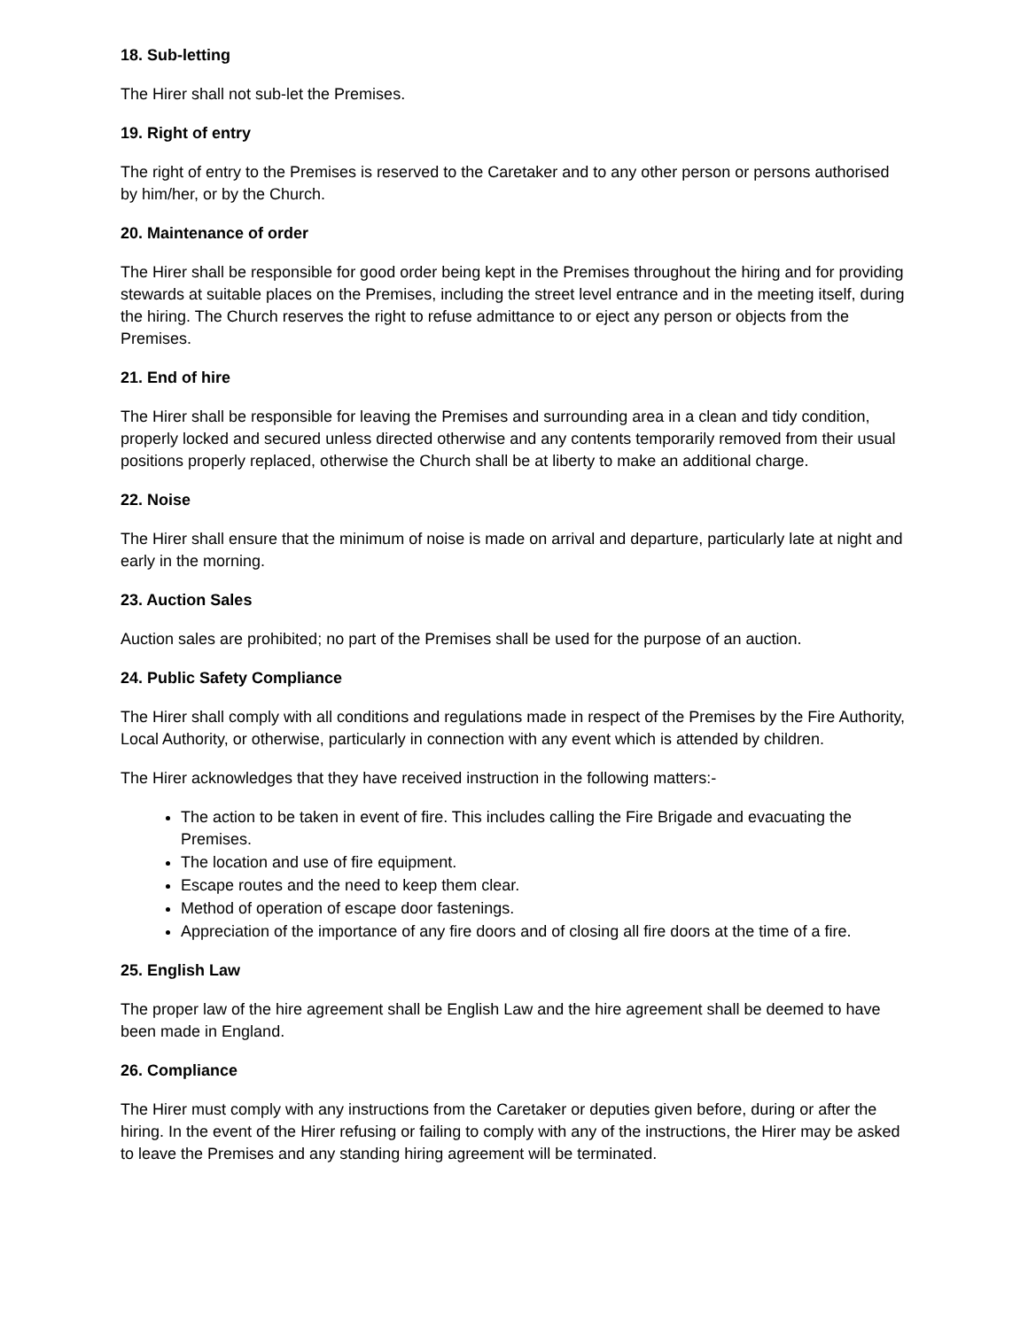18. Sub-letting
The Hirer shall not sub-let the Premises.
19. Right of entry
The right of entry to the Premises is reserved to the Caretaker and to any other person or persons authorised by him/her, or by the Church.
20. Maintenance of order
The Hirer shall be responsible for good order being kept in the Premises throughout the hiring and for providing stewards at suitable places on the Premises, including the street level entrance and in the meeting itself, during the hiring. The Church reserves the right to refuse admittance to or eject any person or objects from the Premises.
21. End of hire
The Hirer shall be responsible for leaving the Premises and surrounding area in a clean and tidy condition, properly locked and secured unless directed otherwise and any contents temporarily removed from their usual positions properly replaced, otherwise the Church shall be at liberty to make an additional charge.
22. Noise
The Hirer shall ensure that the minimum of noise is made on arrival and departure, particularly late at night and early in the morning.
23. Auction Sales
Auction sales are prohibited; no part of the Premises shall be used for the purpose of an auction.
24. Public Safety Compliance
The Hirer shall comply with all conditions and regulations made in respect of the Premises by the Fire Authority, Local Authority, or otherwise, particularly in connection with any event which is attended by children.
The Hirer acknowledges that they have received instruction in the following matters:-
The action to be taken in event of fire. This includes calling the Fire Brigade and evacuating the Premises.
The location and use of fire equipment.
Escape routes and the need to keep them clear.
Method of operation of escape door fastenings.
Appreciation of the importance of any fire doors and of closing all fire doors at the time of a fire.
25. English Law
The proper law of the hire agreement shall be English Law and the hire agreement shall be deemed to have been made in England.
26. Compliance
The Hirer must comply with any instructions from the Caretaker or deputies given before, during or after the hiring. In the event of the Hirer refusing or failing to comply with any of the instructions, the Hirer may be asked to leave the Premises and any standing hiring agreement will be terminated.